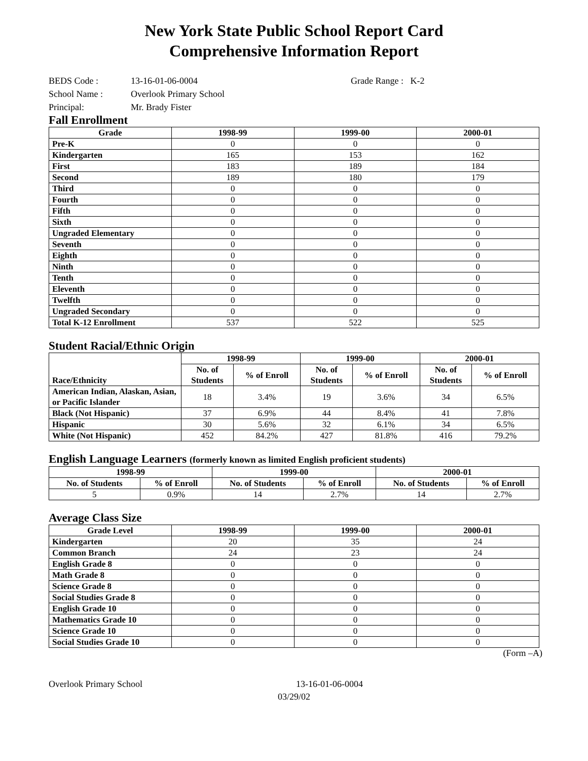New York State Public School Report Card
Comprehensive Information Report
BEDS Code : 13-16-01-06-0004 Grade Range : K-2
School Name : Overlook Primary School
Principal: Mr. Brady Fister
Fall Enrollment
| Grade | 1998-99 | 1999-00 | 2000-01 |
| --- | --- | --- | --- |
| Pre-K | 0 | 0 | 0 |
| Kindergarten | 165 | 153 | 162 |
| First | 183 | 189 | 184 |
| Second | 189 | 180 | 179 |
| Third | 0 | 0 | 0 |
| Fourth | 0 | 0 | 0 |
| Fifth | 0 | 0 | 0 |
| Sixth | 0 | 0 | 0 |
| Ungraded Elementary | 0 | 0 | 0 |
| Seventh | 0 | 0 | 0 |
| Eighth | 0 | 0 | 0 |
| Ninth | 0 | 0 | 0 |
| Tenth | 0 | 0 | 0 |
| Eleventh | 0 | 0 | 0 |
| Twelfth | 0 | 0 | 0 |
| Ungraded Secondary | 0 | 0 | 0 |
| Total K-12 Enrollment | 537 | 522 | 525 |
Student Racial/Ethnic Origin
| Race/Ethnicity | 1998-99 | | 1999-00 | | 2000-01 | |
| --- | --- | --- | --- | --- | --- | --- |
| | No. of Students | % of Enroll | No. of Students | % of Enroll | No. of Students | % of Enroll |
| American Indian, Alaskan, Asian, or Pacific Islander | 18 | 3.4% | 19 | 3.6% | 34 | 6.5% |
| Black (Not Hispanic) | 37 | 6.9% | 44 | 8.4% | 41 | 7.8% |
| Hispanic | 30 | 5.6% | 32 | 6.1% | 34 | 6.5% |
| White (Not Hispanic) | 452 | 84.2% | 427 | 81.8% | 416 | 79.2% |
English Language Learners (formerly known as limited English proficient students)
| 1998-99 | | 1999-00 | | 2000-01 | |
| --- | --- | --- | --- | --- | --- |
| No. of Students | % of Enroll | No. of Students | % of Enroll | No. of Students | % of Enroll |
| 5 | 0.9% | 14 | 2.7% | 14 | 2.7% |
Average Class Size
| Grade Level | 1998-99 | 1999-00 | 2000-01 |
| --- | --- | --- | --- |
| Kindergarten | 20 | 35 | 24 |
| Common Branch | 24 | 23 | 24 |
| English Grade 8 | 0 | 0 | 0 |
| Math Grade 8 | 0 | 0 | 0 |
| Science Grade 8 | 0 | 0 | 0 |
| Social Studies Grade 8 | 0 | 0 | 0 |
| English Grade 10 | 0 | 0 | 0 |
| Mathematics Grade 10 | 0 | 0 | 0 |
| Science Grade 10 | 0 | 0 | 0 |
| Social Studies Grade 10 | 0 | 0 | 0 |
(Form –A)
Overlook Primary School 13-16-01-06-0004
03/29/02